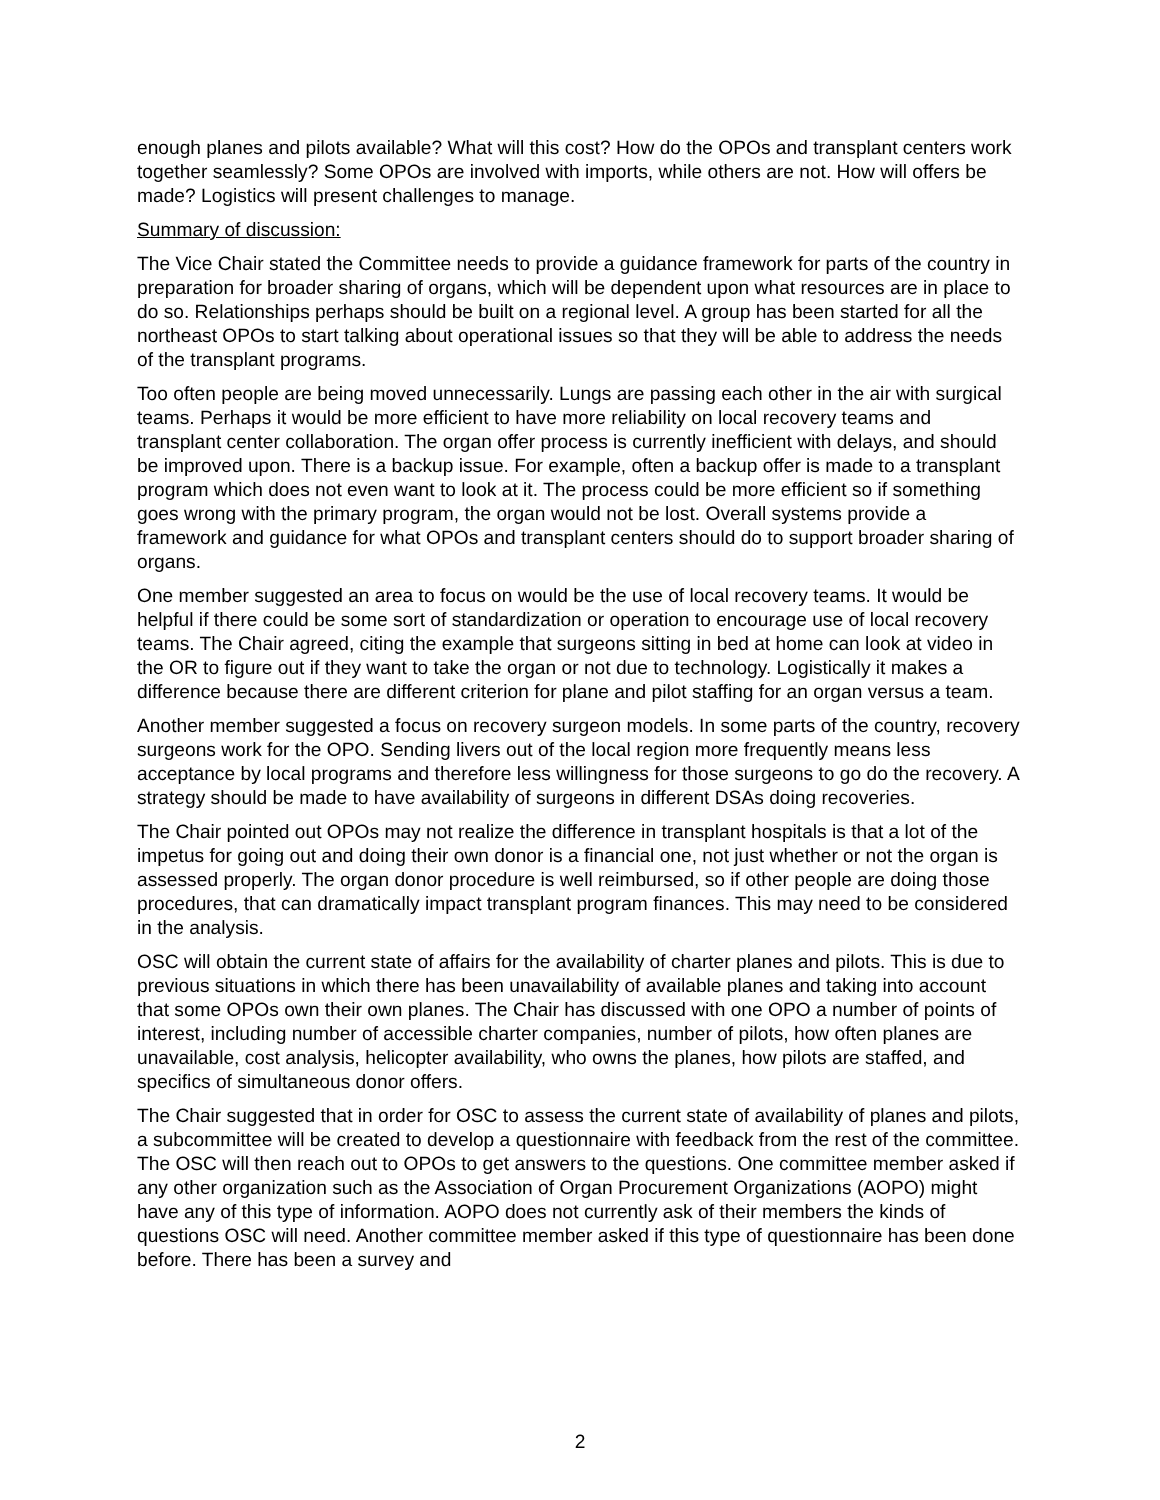enough planes and pilots available? What will this cost? How do the OPOs and transplant centers work together seamlessly? Some OPOs are involved with imports, while others are not. How will offers be made? Logistics will present challenges to manage.
Summary of discussion:
The Vice Chair stated the Committee needs to provide a guidance framework for parts of the country in preparation for broader sharing of organs, which will be dependent upon what resources are in place to do so. Relationships perhaps should be built on a regional level. A group has been started for all the northeast OPOs to start talking about operational issues so that they will be able to address the needs of the transplant programs.
Too often people are being moved unnecessarily. Lungs are passing each other in the air with surgical teams. Perhaps it would be more efficient to have more reliability on local recovery teams and transplant center collaboration. The organ offer process is currently inefficient with delays, and should be improved upon. There is a backup issue. For example, often a backup offer is made to a transplant program which does not even want to look at it. The process could be more efficient so if something goes wrong with the primary program, the organ would not be lost. Overall systems provide a framework and guidance for what OPOs and transplant centers should do to support broader sharing of organs.
One member suggested an area to focus on would be the use of local recovery teams. It would be helpful if there could be some sort of standardization or operation to encourage use of local recovery teams. The Chair agreed, citing the example that surgeons sitting in bed at home can look at video in the OR to figure out if they want to take the organ or not due to technology. Logistically it makes a difference because there are different criterion for plane and pilot staffing for an organ versus a team.
Another member suggested a focus on recovery surgeon models. In some parts of the country, recovery surgeons work for the OPO. Sending livers out of the local region more frequently means less acceptance by local programs and therefore less willingness for those surgeons to go do the recovery. A strategy should be made to have availability of surgeons in different DSAs doing recoveries.
The Chair pointed out OPOs may not realize the difference in transplant hospitals is that a lot of the impetus for going out and doing their own donor is a financial one, not just whether or not the organ is assessed properly. The organ donor procedure is well reimbursed, so if other people are doing those procedures, that can dramatically impact transplant program finances. This may need to be considered in the analysis.
OSC will obtain the current state of affairs for the availability of charter planes and pilots. This is due to previous situations in which there has been unavailability of available planes and taking into account that some OPOs own their own planes. The Chair has discussed with one OPO a number of points of interest, including number of accessible charter companies, number of pilots, how often planes are unavailable, cost analysis, helicopter availability, who owns the planes, how pilots are staffed, and specifics of simultaneous donor offers.
The Chair suggested that in order for OSC to assess the current state of availability of planes and pilots, a subcommittee will be created to develop a questionnaire with feedback from the rest of the committee. The OSC will then reach out to OPOs to get answers to the questions. One committee member asked if any other organization such as the Association of Organ Procurement Organizations (AOPO) might have any of this type of information. AOPO does not currently ask of their members the kinds of questions OSC will need. Another committee member asked if this type of questionnaire has been done before. There has been a survey and
2